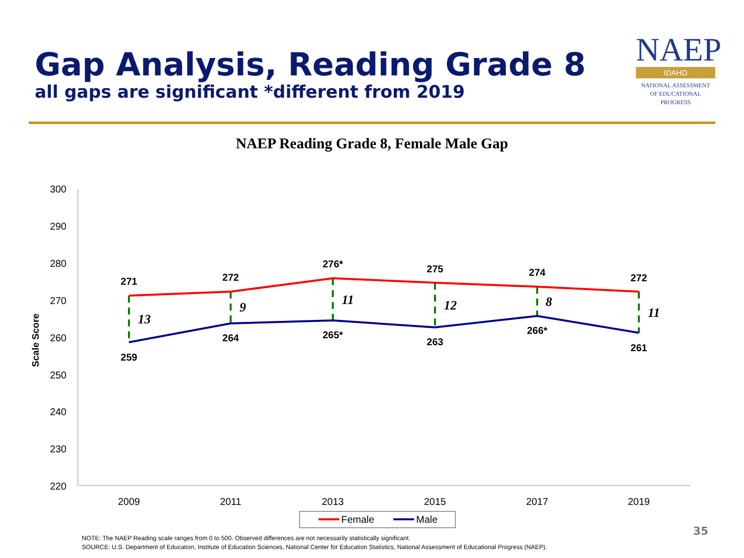Gap Analysis, Reading Grade 8
all gaps are significant *different from 2019
NAEP
IDAHO
NATIONAL ASSESSMENT
OF EDUCATIONAL
PROGRESS
NAEP Reading Grade 8, Female Male Gap
300
290
280
270
260
250
240
230
220
Scale Score
2009
2011
2013
2015
2017
2019
271
272
276*
275
274
272
259
264
265*
263
266*
261
13
9
11
12
8
11
Female
Male
NOTE: The NAEP Reading scale ranges from 0 to 500. Observed differences are not necessarily statistically significant.
SOURCE: U.S. Department of Education, Institute of Education Sciences, National Center for Education Statistics, National Assessment of Educational Progress (NAEP).
35